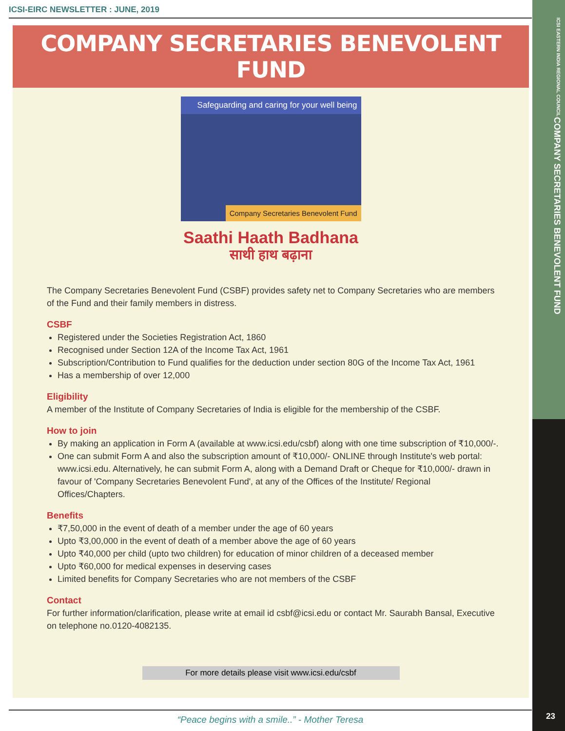ICSI EASTERN INDIA REGIONAL COUNCIL
COMPANY SECRETARIES BENEVOLENT FUND
23
ICSI-EIRC NEWSLETTER : JUNE, 2019
COMPANY SECRETARIES BENEVOLENT FUND
Safeguarding and caring for your well being
Company Secretaries Benevolent Fund
Saathi Haath Badhana
साथी हाथ बढ़ाना
The Company Secretaries Benevolent Fund (CSBF) provides safety net to Company Secretaries who are members of the Fund and their family members in distress.
CSBF
Registered under the Societies Registration Act, 1860
Recognised under Section 12A of the Income Tax Act, 1961
Subscription/Contribution to Fund qualifies for the deduction under section 80G of the Income Tax Act, 1961
Has a membership of over 12,000
Eligibility
A member of the Institute of Company Secretaries of India is eligible for the membership of the CSBF.
How to join
By making an application in Form A (available at www.icsi.edu/csbf) along with one time subscription of ₹10,000/-.
One can submit Form A and also the subscription amount of ₹10,000/- ONLINE through Institute's web portal: www.icsi.edu. Alternatively, he can submit Form A, along with a Demand Draft or Cheque for ₹10,000/- drawn in favour of 'Company Secretaries Benevolent Fund', at any of the Offices of the Institute/ Regional Offices/Chapters.
Benefits
₹7,50,000 in the event of death of a member under the age of 60 years
Upto ₹3,00,000 in the event of death of a member above the age of 60 years
Upto ₹40,000 per child (upto two children) for education of minor children of a deceased member
Upto ₹60,000 for medical expenses in deserving cases
Limited benefits for Company Secretaries who are not members of the CSBF
Contact
For further information/clarification, please write at email id csbf@icsi.edu or contact Mr. Saurabh Bansal, Executive on telephone no.0120-4082135.
For more details please visit www.icsi.edu/csbf
“Peace begins with a smile..” - Mother Teresa